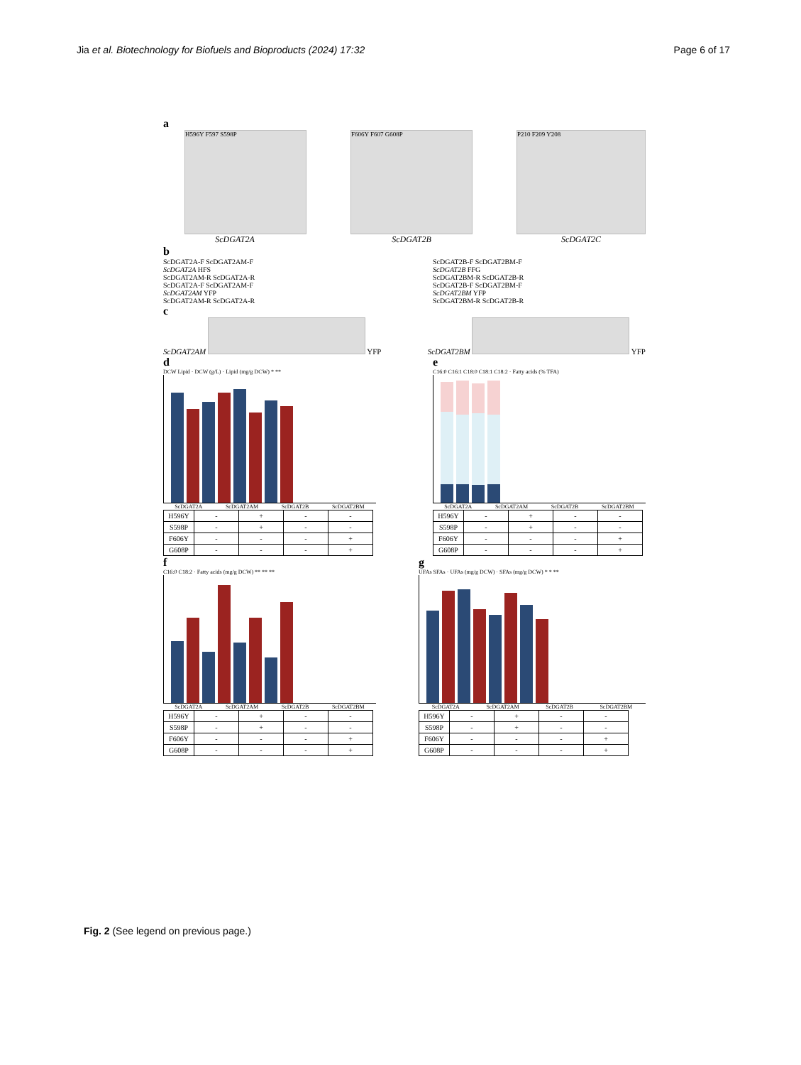Jia et al. Biotechnology for Biofuels and Bioproducts (2024) 17:32 Page 6 of 17
a
H596Y F597 S598P
ScDGAT2A
F606Y F607 G608P
ScDGAT2B
P210 F209 Y208
ScDGAT2C
b
ScDGAT2A-F ScDGAT2AM-F
ScDGAT2A HFS
ScDGAT2AM-R ScDGAT2A-R
ScDGAT2A-F ScDGAT2AM-F
ScDGAT2AM YFP
ScDGAT2AM-R ScDGAT2A-R
ScDGAT2B-F ScDGAT2BM-F
ScDGAT2B FFG
ScDGAT2BM-R ScDGAT2B-R
ScDGAT2B-F ScDGAT2BM-F
ScDGAT2BM YFP
ScDGAT2BM-R ScDGAT2B-R
c
ScDGAT2AM YFP ScDGAT2BM YFP
d
DCW Lipid · DCW (g/L) · Lipid (mg/g DCW) * **
ScDGAT2A ScDGAT2AM ScDGAT2B ScDGAT2BM
| H596Y | - | + | - | - |
| S598P | - | + | - | - |
| F606Y | - | - | - | + |
| G608P | - | - | - | + |
e
C16:0 C16:1 C18:0 C18:1 C18:2 · Fatty acids (% TFA)
ScDGAT2A ScDGAT2AM ScDGAT2B ScDGAT2BM
| H596Y | - | + | - | - |
| S598P | - | + | - | - |
| F606Y | - | - | - | + |
| G608P | - | - | - | + |
f
C16:0 C18:2 · Fatty acids (mg/g DCW) ** ** **
ScDGAT2A ScDGAT2AM ScDGAT2B ScDGAT2BM
| H596Y | - | + | - | - |
| S598P | - | + | - | - |
| F606Y | - | - | - | + |
| G608P | - | - | - | + |
g
UFAs SFAs · UFAs (mg/g DCW) · SFAs (mg/g DCW) * * **
ScDGAT2A ScDGAT2AM ScDGAT2B ScDGAT2BM
| H596Y | - | + | - | - |
| S598P | - | + | - | - |
| F606Y | - | - | - | + |
| G608P | - | - | - | + |
Fig. 2 (See legend on previous page.)